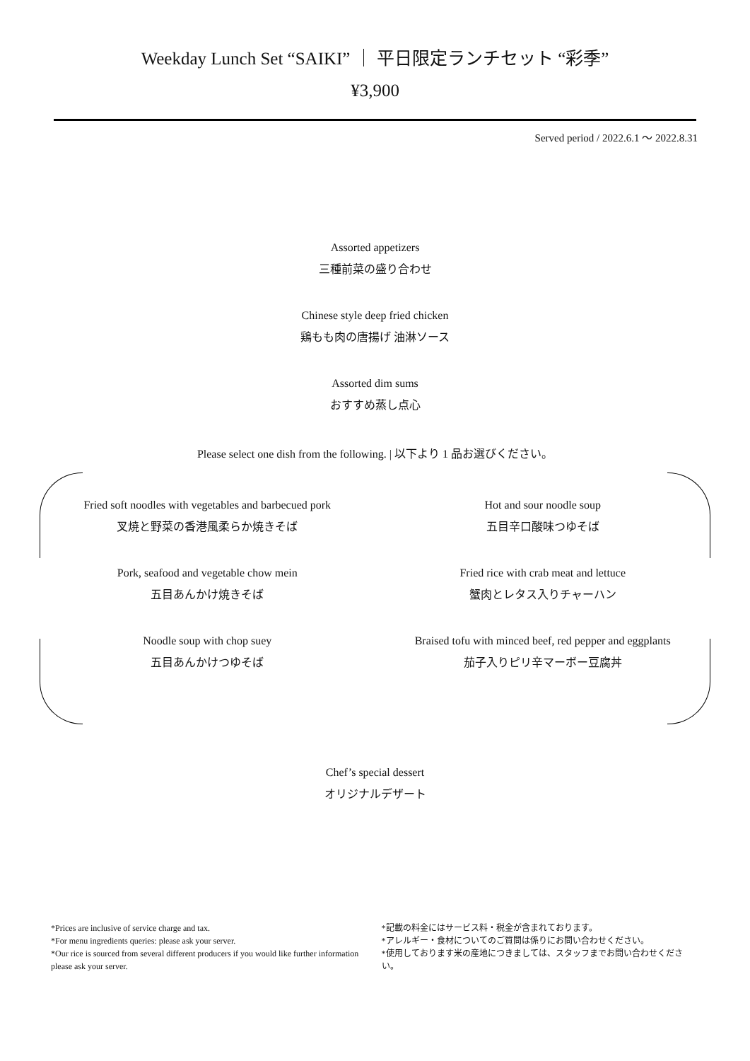Weekday Lunch Set “SAIKI” ｜ 平日限定ランチセット “彩季”
¥3,900
Served period / 2022.6.1 ～ 2022.8.31
Assorted appetizers
三種前菜の盛り合わせ
Chinese style deep fried chicken
鶏もも肉の唐揚げ 油淋ソース
Assorted dim sums
おすすめ蒸し点心
Please select one dish from the following. | 以下より 1 品お選びください。
Fried soft noodles with vegetables and barbecued pork
叉焼と野菜の香港風柔らか焼きそば
Pork, seafood and vegetable chow mein
五目あんかけ焼きそば
Noodle soup with chop suey
五目あんかけつゆそば
Hot and sour noodle soup
五目辛口酸味つゆそば
Fried rice with crab meat and lettuce
蟹肉とレタス入りチャーハン
Braised tofu with minced beef, red pepper and eggplants
茄子入りピリ辛マーボー豆腐丼
Chef’s special dessert
オリジナルデザート
*Prices are inclusive of service charge and tax.
*For menu ingredients queries: please ask your server.
*Our rice is sourced from several different producers if you would like further information please ask your server.
*記載の料金にはサービス料・税金が含まれております。
*アレルギー・食材についてのご質問は係りにお問い合わせください。
*使用しております米の産地につきましては、スタッフまでお問い合わせください。